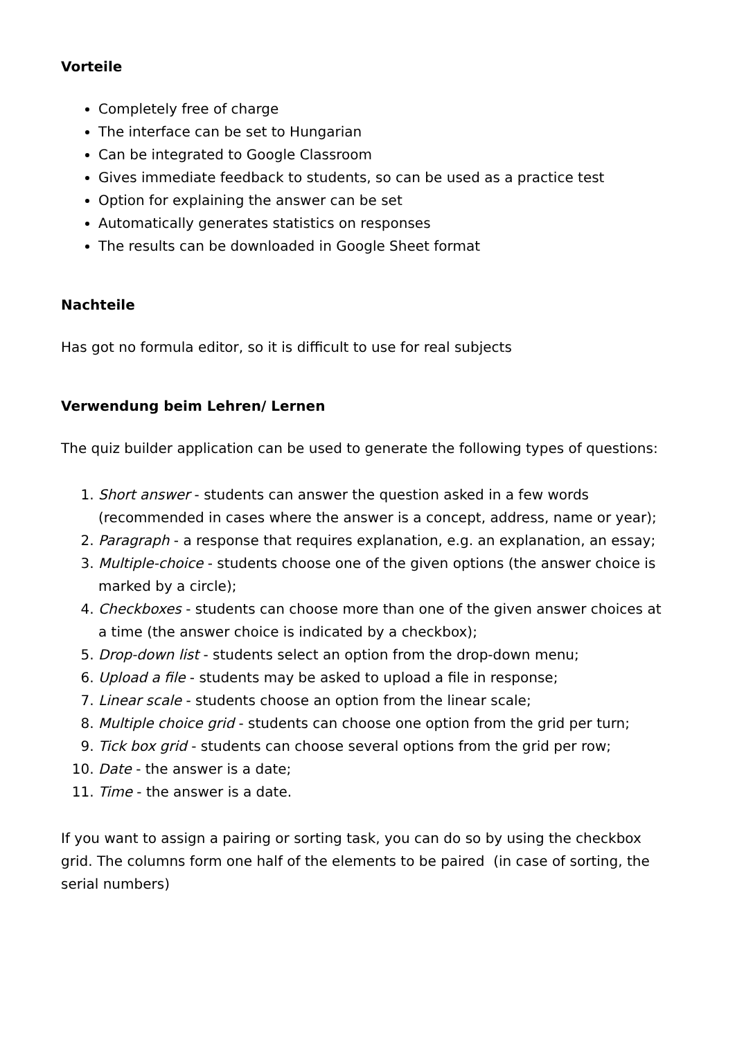Vorteile
Completely free of charge
The interface can be set to Hungarian
Can be integrated to Google Classroom
Gives immediate feedback to students, so can be used as a practice test
Option for explaining the answer can be set
Automatically generates statistics on responses
The results can be downloaded in Google Sheet format
Nachteile
Has got no formula editor, so it is difficult to use for real subjects
Verwendung beim Lehren/ Lernen
The quiz builder application can be used to generate the following types of questions:
1. Short answer - students can answer the question asked in a few words (recommended in cases where the answer is a concept, address, name or year);
2. Paragraph - a response that requires explanation, e.g. an explanation, an essay;
3. Multiple-choice - students choose one of the given options (the answer choice is marked by a circle);
4. Checkboxes - students can choose more than one of the given answer choices at a time (the answer choice is indicated by a checkbox);
5. Drop-down list - students select an option from the drop-down menu;
6. Upload a file - students may be asked to upload a file in response;
7. Linear scale - students choose an option from the linear scale;
8. Multiple choice grid - students can choose one option from the grid per turn;
9. Tick box grid - students can choose several options from the grid per row;
10. Date - the answer is a date;
11. Time - the answer is a date.
If you want to assign a pairing or sorting task, you can do so by using the checkbox grid. The columns form one half of the elements to be paired (in case of sorting, the serial numbers)